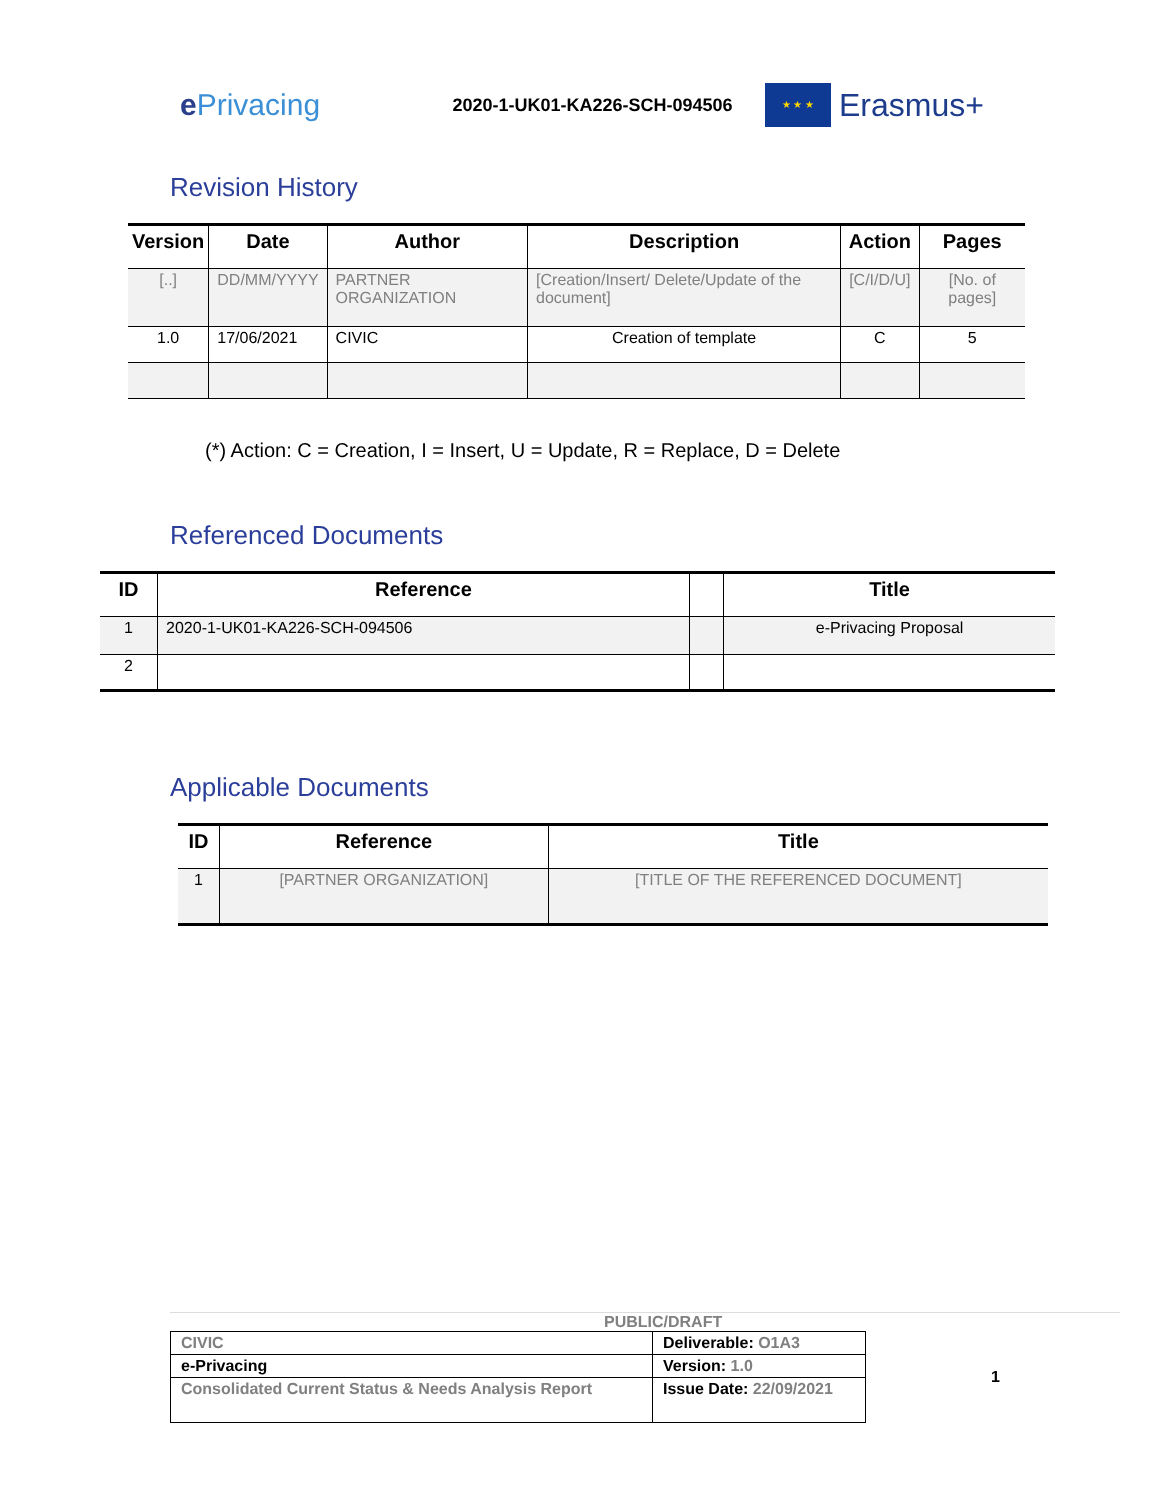e Privacing
2020-1-UK01-KA226-SCH-094506
★ ★ ★
Erasmus+
Revision History
| Version | Date | Author | Description | Action | Pages |
| --- | --- | --- | --- | --- | --- |
| [..] | DD/MM/YYYY | PARTNER ORGANIZATION | [Creation/Insert/ Delete/Update of the document] | [C/I/D/U] | [No. of pages] |
| 1.0 | 17/06/2021 | CIVIC | Creation of template | C | 5 |
(*) Action: C = Creation, I = Insert, U = Update, R = Replace, D = Delete
Referenced Documents
| ID | Reference | | Title |
| --- | --- | --- | --- |
| 1 | 2020-1-UK01-KA226-SCH-094506 | | e-Privacing Proposal |
| 2 | | | |
Applicable Documents
| ID | Reference | Title |
| --- | --- | --- |
| 1 | [PARTNER ORGANIZATION] | [TITLE OF THE REFERENCED DOCUMENT] |
PUBLIC/DRAFT
| CIVIC | Deliverable: O1A3 |
| e-Privacing | Version: 1.0 |
| Consolidated Current Status & Needs Analysis Report | Issue Date: 22/09/2021 |
1